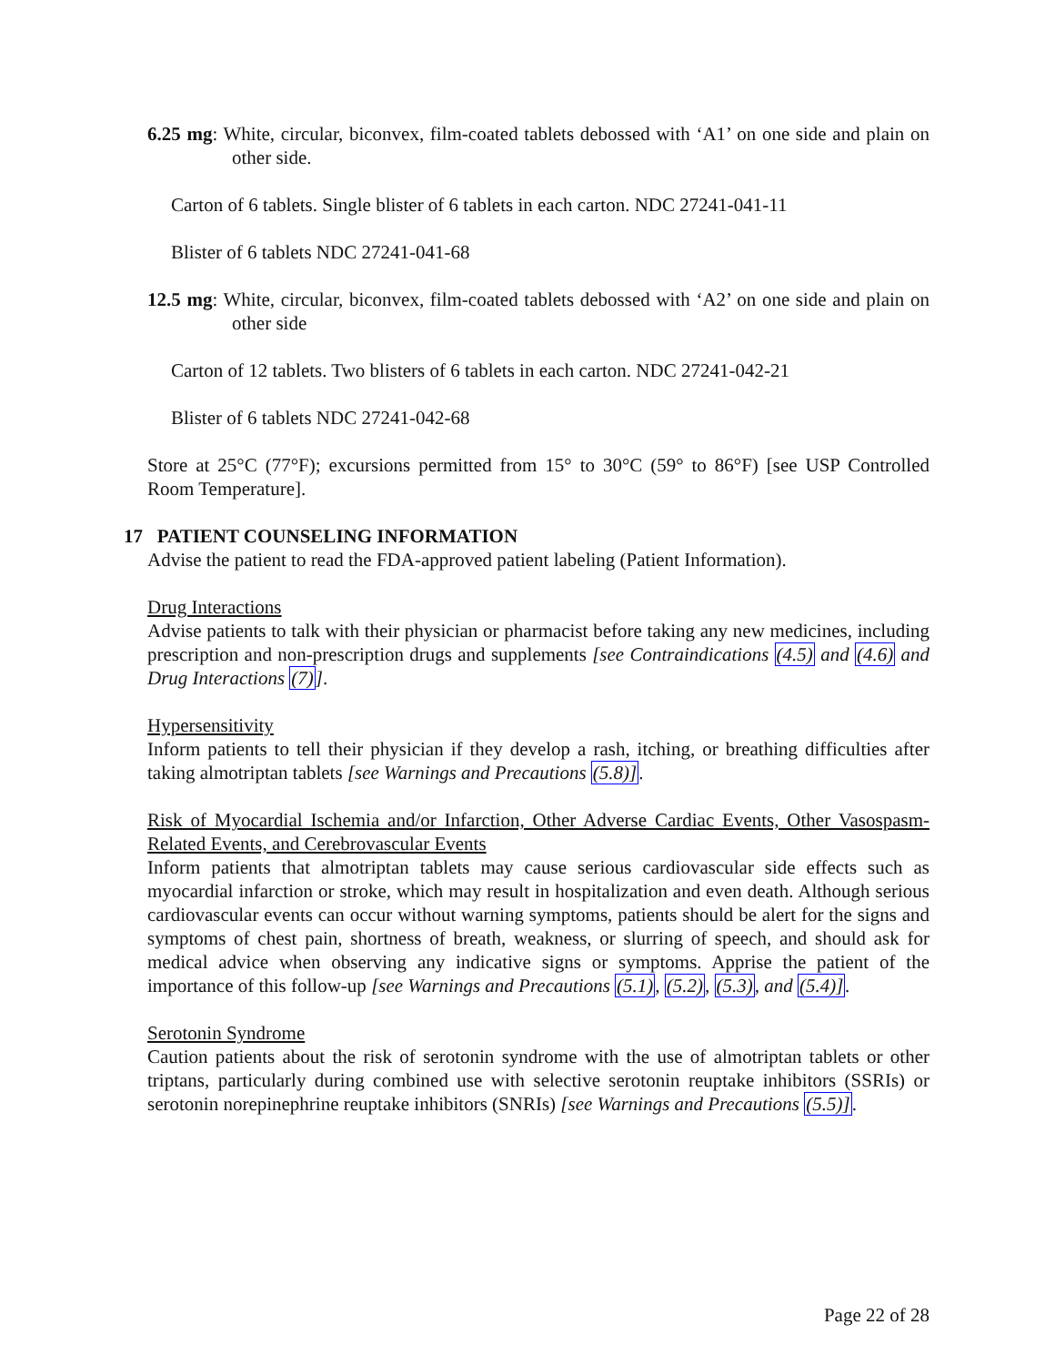6.25 mg: White, circular, biconvex, film-coated tablets debossed with ‘A1’ on one side and plain on other side.
Carton of 6 tablets. Single blister of 6 tablets in each carton. NDC 27241-041-11
Blister of 6 tablets NDC 27241-041-68
12.5 mg: White, circular, biconvex, film-coated tablets debossed with ‘A2’ on one side and plain on other side
Carton of 12 tablets. Two blisters of 6 tablets in each carton. NDC 27241-042-21
Blister of 6 tablets NDC 27241-042-68
Store at 25°C (77°F); excursions permitted from 15° to 30°C (59° to 86°F) [see USP Controlled Room Temperature].
17 PATIENT COUNSELING INFORMATION
Advise the patient to read the FDA-approved patient labeling (Patient Information).
Drug Interactions
Advise patients to talk with their physician or pharmacist before taking any new medicines, including prescription and non-prescription drugs and supplements [see Contraindications (4.5) and (4.6) and Drug Interactions (7)].
Hypersensitivity
Inform patients to tell their physician if they develop a rash, itching, or breathing difficulties after taking almotriptan tablets [see Warnings and Precautions (5.8)].
Risk of Myocardial Ischemia and/or Infarction, Other Adverse Cardiac Events, Other Vasospasm-Related Events, and Cerebrovascular Events
Inform patients that almotriptan tablets may cause serious cardiovascular side effects such as myocardial infarction or stroke, which may result in hospitalization and even death. Although serious cardiovascular events can occur without warning symptoms, patients should be alert for the signs and symptoms of chest pain, shortness of breath, weakness, or slurring of speech, and should ask for medical advice when observing any indicative signs or symptoms. Apprise the patient of the importance of this follow-up [see Warnings and Precautions (5.1), (5.2), (5.3), and (5.4)].
Serotonin Syndrome
Caution patients about the risk of serotonin syndrome with the use of almotriptan tablets or other triptans, particularly during combined use with selective serotonin reuptake inhibitors (SSRIs) or serotonin norepinephrine reuptake inhibitors (SNRIs) [see Warnings and Precautions (5.5)].
Page 22 of 28